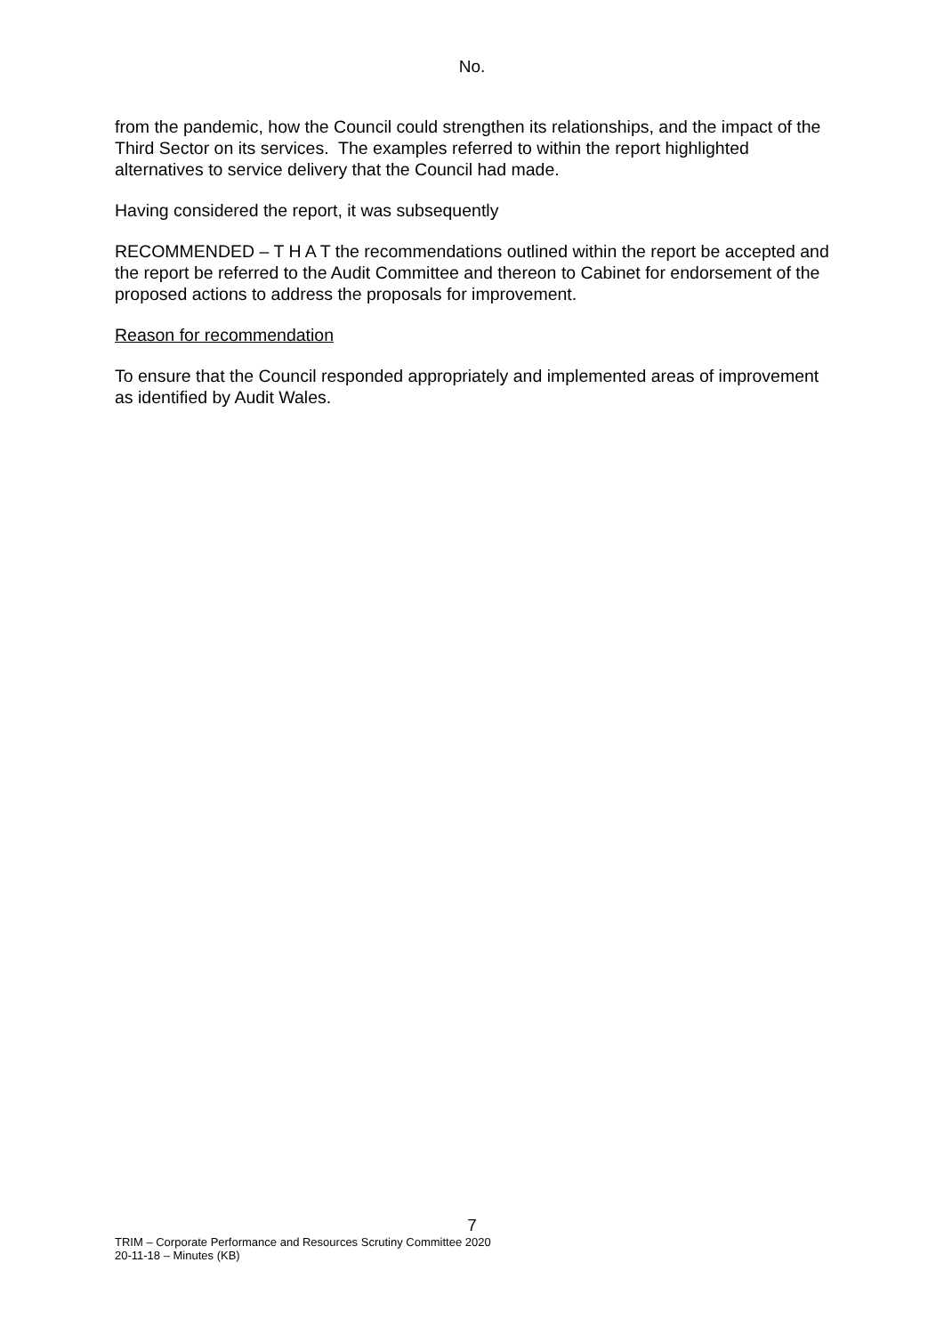No.
from the pandemic, how the Council could strengthen its relationships, and the impact of the Third Sector on its services. The examples referred to within the report highlighted alternatives to service delivery that the Council had made.
Having considered the report, it was subsequently
RECOMMENDED – T H A T the recommendations outlined within the report be accepted and the report be referred to the Audit Committee and thereon to Cabinet for endorsement of the proposed actions to address the proposals for improvement.
Reason for recommendation
To ensure that the Council responded appropriately and implemented areas of improvement as identified by Audit Wales.
7
TRIM – Corporate Performance and Resources Scrutiny Committee 2020
20-11-18 – Minutes (KB)